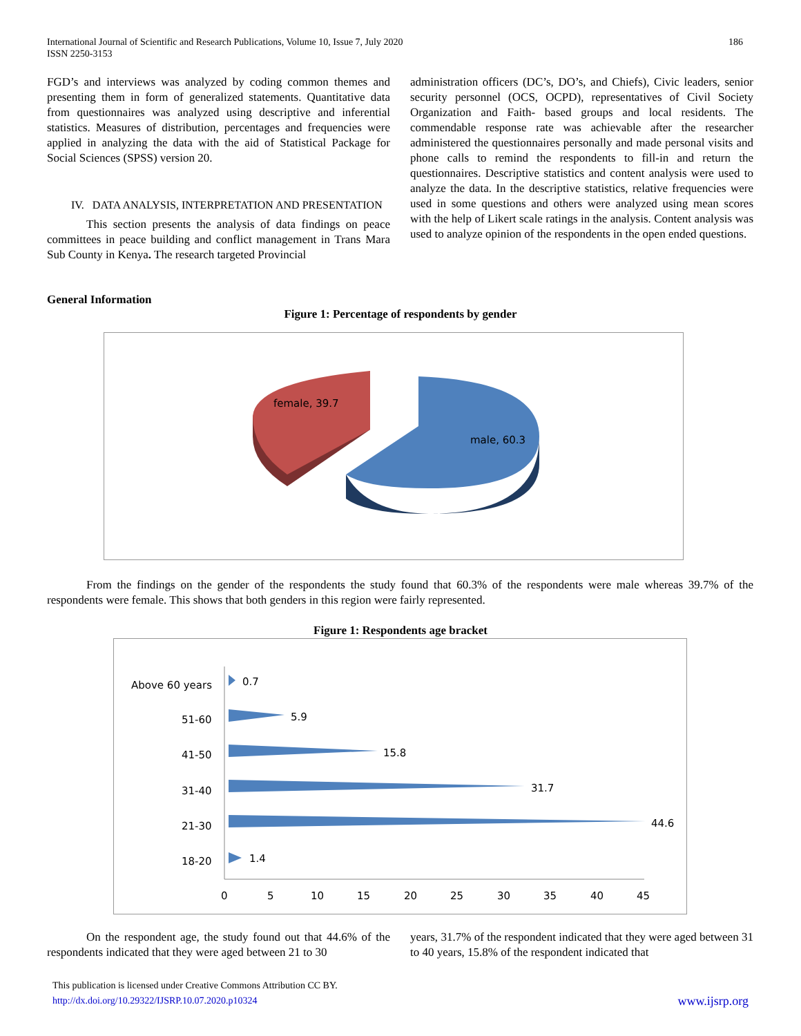International Journal of Scientific and Research Publications, Volume 10, Issue 7, July 2020
ISSN 2250-3153
186
FGD’s and interviews was analyzed by coding common themes and presenting them in form of generalized statements. Quantitative data from questionnaires was analyzed using descriptive and inferential statistics. Measures of distribution, percentages and frequencies were applied in analyzing the data with the aid of Statistical Package for Social Sciences (SPSS) version 20.
IV. DATA ANALYSIS, INTERPRETATION AND PRESENTATION
This section presents the analysis of data findings on peace committees in peace building and conflict management in Trans Mara Sub County in Kenya. The research targeted Provincial
administration officers (DC’s, DO’s, and Chiefs), Civic leaders, senior security personnel (OCS, OCPD), representatives of Civil Society Organization and Faith- based groups and local residents. The commendable response rate was achievable after the researcher administered the questionnaires personally and made personal visits and phone calls to remind the respondents to fill-in and return the questionnaires. Descriptive statistics and content analysis were used to analyze the data. In the descriptive statistics, relative frequencies were used in some questions and others were analyzed using mean scores with the help of Likert scale ratings in the analysis. Content analysis was used to analyze opinion of the respondents in the open ended questions.
General Information
Figure 1: Percentage of respondents by gender
female, 39.7
male, 60.3
From the findings on the gender of the respondents the study found that 60.3% of the respondents were male whereas 39.7% of the respondents were female. This shows that both genders in this region were fairly represented.
Figure 1: Respondents age bracket
Above 60 years
51-60
41-50
31-40
21-30
18-20
0.7
5.9
15.8
31.7
44.6
1.4
0
5
10
15
20
25
30
35
40
45
On the respondent age, the study found out that 44.6% of the respondents indicated that they were aged between 21 to 30
years, 31.7% of the respondent indicated that they were aged between 31 to 40 years, 15.8% of the respondent indicated that
This publication is licensed under Creative Commons Attribution CC BY.
http://dx.doi.org/10.29322/IJSRP.10.07.2020.p10324 www.ijsrp.org